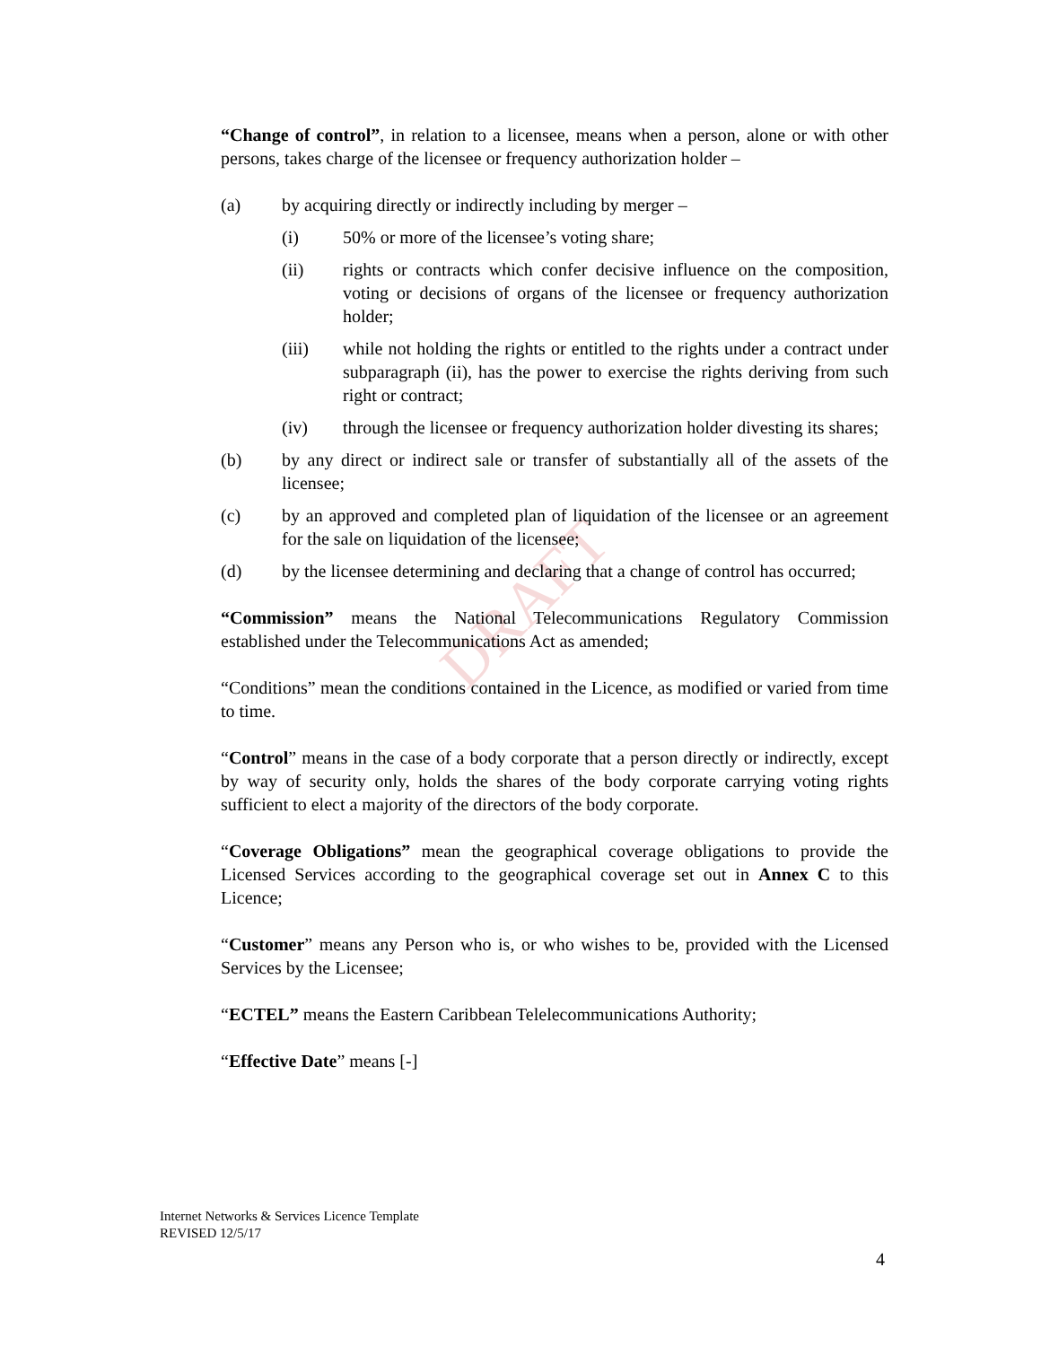DRAFT
“Change of control”, in relation to a licensee, means when a person, alone or with other persons, takes charge of the licensee or frequency authorization holder –
(a) by acquiring directly or indirectly including by merger –
(i) 50% or more of the licensee’s voting share;
(ii) rights or contracts which confer decisive influence on the composition, voting or decisions of organs of the licensee or frequency authorization holder;
(iii) while not holding the rights or entitled to the rights under a contract under subparagraph (ii), has the power to exercise the rights deriving from such right or contract;
(iv) through the licensee or frequency authorization holder divesting its shares;
(b) by any direct or indirect sale or transfer of substantially all of the assets of the licensee;
(c) by an approved and completed plan of liquidation of the licensee or an agreement for the sale on liquidation of the licensee;
(d) by the licensee determining and declaring that a change of control has occurred;
“Commission” means the National Telecommunications Regulatory Commission established under the Telecommunications Act as amended;
“Conditions” mean the conditions contained in the Licence, as modified or varied from time to time.
“Control” means in the case of a body corporate that a person directly or indirectly, except by way of security only, holds the shares of the body corporate carrying voting rights sufficient to elect a majority of the directors of the body corporate.
“Coverage Obligations” mean the geographical coverage obligations to provide the Licensed Services according to the geographical coverage set out in Annex C to this Licence;
“Customer” means any Person who is, or who wishes to be, provided with the Licensed Services by the Licensee;
“ECTEL” means the Eastern Caribbean Telelecommunications Authority;
“Effective Date” means [-]
Internet Networks & Services Licence Template
REVISED 12/5/17
4